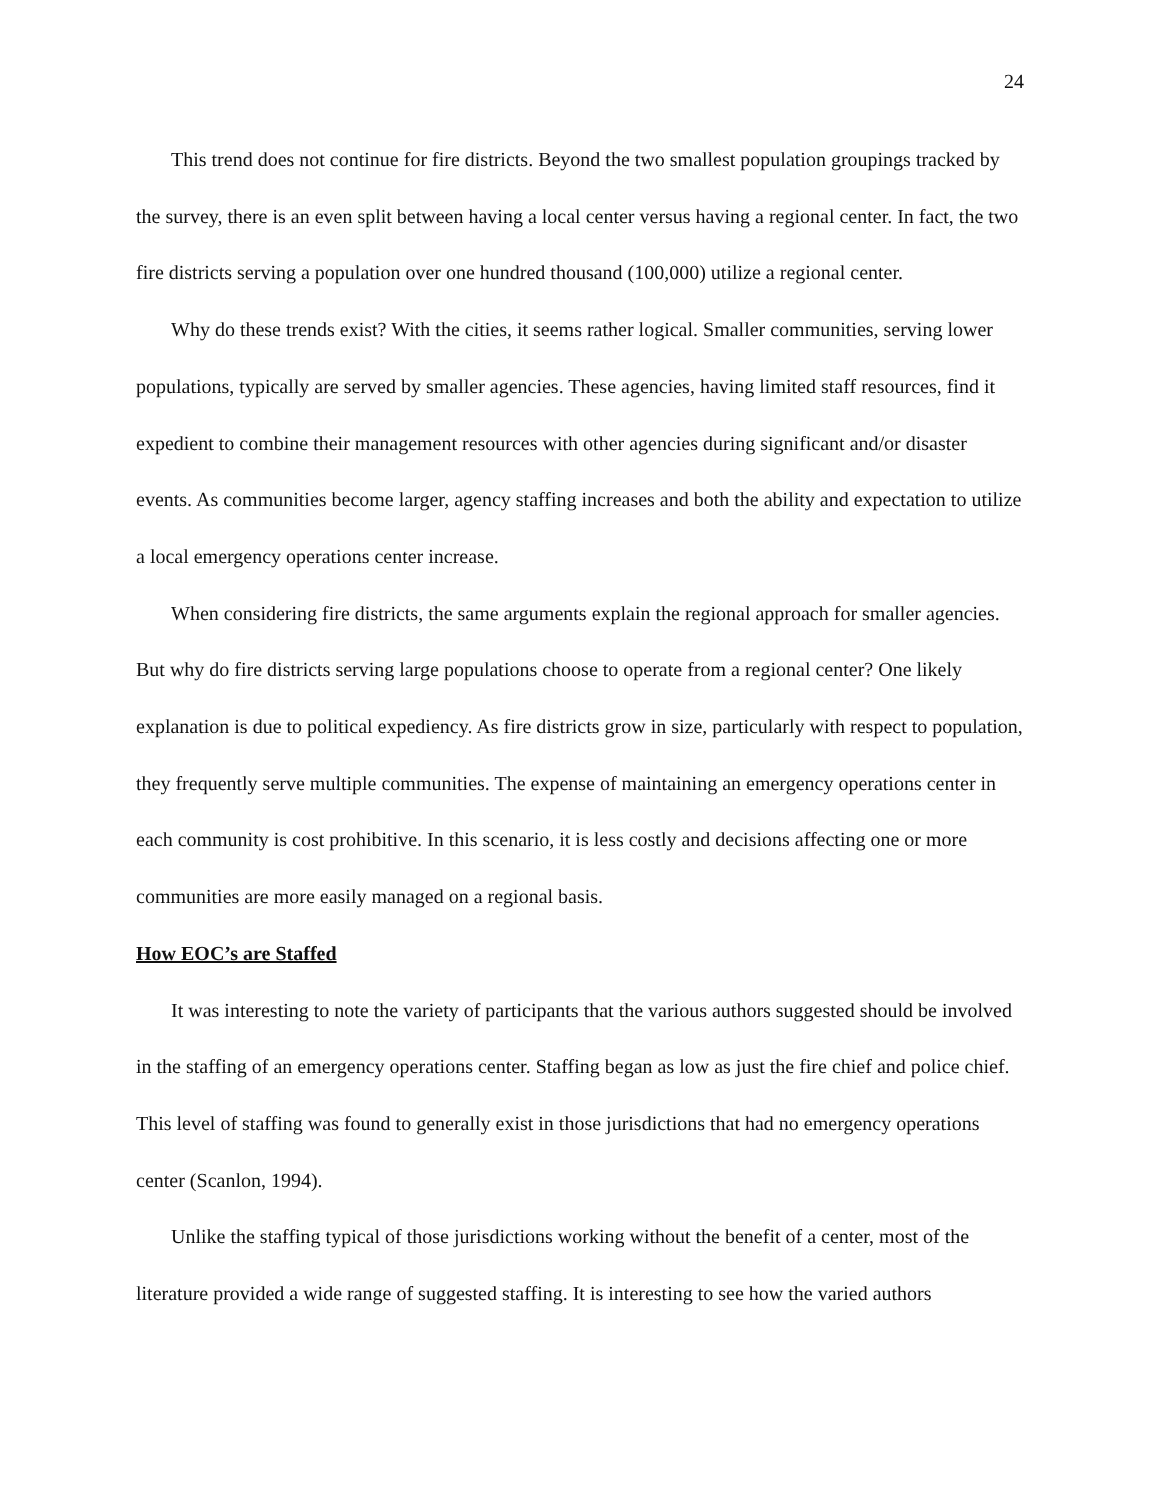24
This trend does not continue for fire districts. Beyond the two smallest population groupings tracked by the survey, there is an even split between having a local center versus having a regional center. In fact, the two fire districts serving a population over one hundred thousand (100,000) utilize a regional center.
Why do these trends exist? With the cities, it seems rather logical. Smaller communities, serving lower populations, typically are served by smaller agencies. These agencies, having limited staff resources, find it expedient to combine their management resources with other agencies during significant and/or disaster events. As communities become larger, agency staffing increases and both the ability and expectation to utilize a local emergency operations center increase.
When considering fire districts, the same arguments explain the regional approach for smaller agencies. But why do fire districts serving large populations choose to operate from a regional center? One likely explanation is due to political expediency. As fire districts grow in size, particularly with respect to population, they frequently serve multiple communities. The expense of maintaining an emergency operations center in each community is cost prohibitive. In this scenario, it is less costly and decisions affecting one or more communities are more easily managed on a regional basis.
How EOC’s are Staffed
It was interesting to note the variety of participants that the various authors suggested should be involved in the staffing of an emergency operations center. Staffing began as low as just the fire chief and police chief. This level of staffing was found to generally exist in those jurisdictions that had no emergency operations center (Scanlon, 1994).
Unlike the staffing typical of those jurisdictions working without the benefit of a center, most of the literature provided a wide range of suggested staffing. It is interesting to see how the varied authors